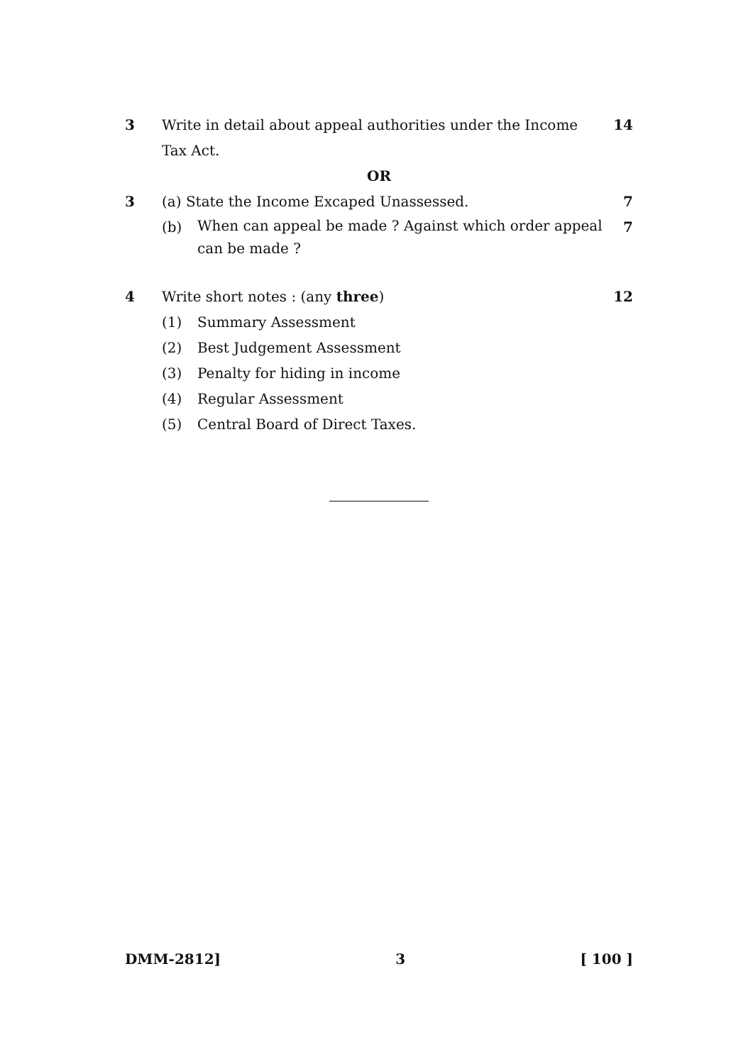3 Write in detail about appeal authorities under the Income Tax Act.
14
OR
3 (a) State the Income Excaped Unassessed.
7
(b) When can appeal be made ? Against which order appeal can be made ?
7
4 Write short notes : (any three)
12
(1) Summary Assessment
(2) Best Judgement Assessment
(3) Penalty for hiding in income
(4) Regular Assessment
(5) Central Board of Direct Taxes.
DMM-2812] 3 [ 100 ]